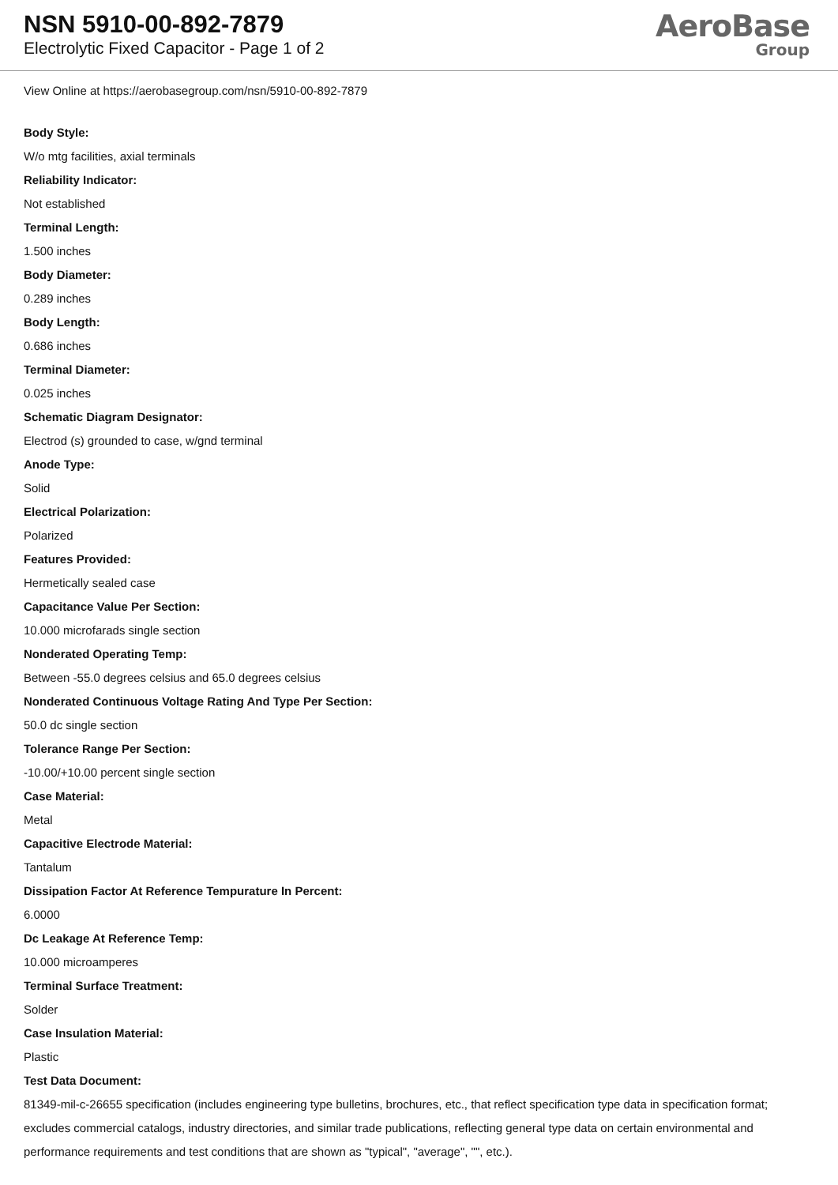NSN 5910-00-892-7879
Electrolytic Fixed Capacitor - Page 1 of 2
AeroBase
Group
View Online at https://aerobasegroup.com/nsn/5910-00-892-7879
Body Style:
W/o mtg facilities, axial terminals
Reliability Indicator:
Not established
Terminal Length:
1.500 inches
Body Diameter:
0.289 inches
Body Length:
0.686 inches
Terminal Diameter:
0.025 inches
Schematic Diagram Designator:
Electrod (s) grounded to case, w/gnd terminal
Anode Type:
Solid
Electrical Polarization:
Polarized
Features Provided:
Hermetically sealed case
Capacitance Value Per Section:
10.000 microfarads single section
Nonderated Operating Temp:
Between -55.0 degrees celsius and 65.0 degrees celsius
Nonderated Continuous Voltage Rating And Type Per Section:
50.0 dc single section
Tolerance Range Per Section:
-10.00/+10.00 percent single section
Case Material:
Metal
Capacitive Electrode Material:
Tantalum
Dissipation Factor At Reference Tempurature In Percent:
6.0000
Dc Leakage At Reference Temp:
10.000 microamperes
Terminal Surface Treatment:
Solder
Case Insulation Material:
Plastic
Test Data Document:
81349-mil-c-26655 specification (includes engineering type bulletins, brochures, etc., that reflect specification type data in specification format; excludes commercial catalogs, industry directories, and similar trade publications, reflecting general type data on certain environmental and performance requirements and test conditions that are shown as "typical", "average", "", etc.).